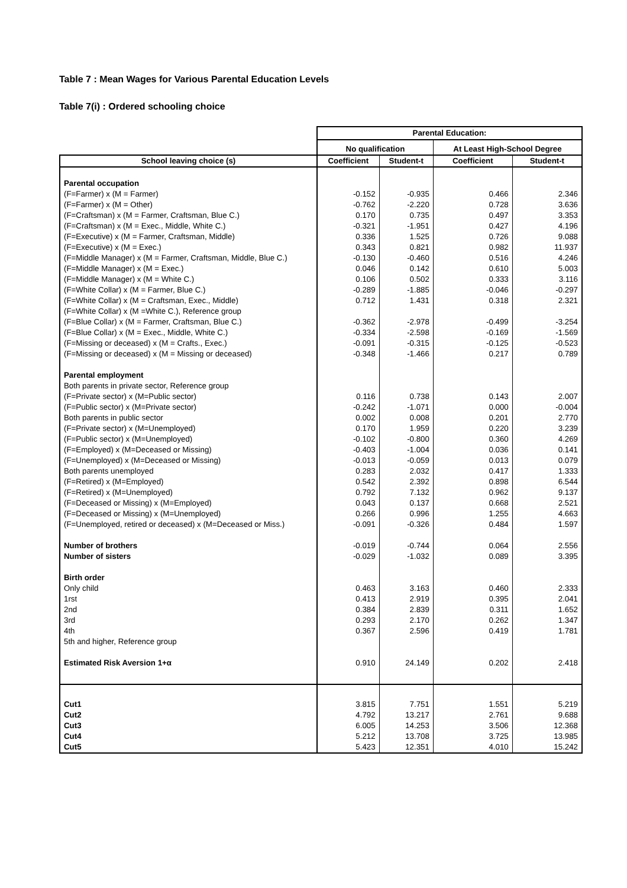Table 7 : Mean Wages for Various Parental Education Levels
Table 7(i) : Ordered schooling choice
| | Parental Education: | | | |
| --- | --- | --- | --- | --- |
| | No qualification | | At Least High-School Degree | |
| School leaving choice (s) | Coefficient | Student-t | Coefficient | Student-t |
| Parental occupation | | | | |
| (F=Farmer) x (M = Farmer) | -0.152 | -0.935 | 0.466 | 2.346 |
| (F=Farmer) x (M = Other) | -0.762 | -2.220 | 0.728 | 3.636 |
| (F=Craftsman) x (M = Farmer, Craftsman, Blue C.) | 0.170 | 0.735 | 0.497 | 3.353 |
| (F=Craftsman) x (M = Exec., Middle, White C.) | -0.321 | -1.951 | 0.427 | 4.196 |
| (F=Executive) x (M = Farmer, Craftsman, Middle) | 0.336 | 1.525 | 0.726 | 9.088 |
| (F=Executive) x (M = Exec.) | 0.343 | 0.821 | 0.982 | 11.937 |
| (F=Middle Manager) x (M = Farmer, Craftsman, Middle, Blue C.) | -0.130 | -0.460 | 0.516 | 4.246 |
| (F=Middle Manager) x (M = Exec.) | 0.046 | 0.142 | 0.610 | 5.003 |
| (F=Middle Manager) x (M = White C.) | 0.106 | 0.502 | 0.333 | 3.116 |
| (F=White Collar) x (M = Farmer, Blue C.) | -0.289 | -1.885 | -0.046 | -0.297 |
| (F=White Collar) x (M = Craftsman, Exec., Middle) | 0.712 | 1.431 | 0.318 | 2.321 |
| (F=White Collar) x (M =White C.), Reference group | | | | |
| (F=Blue Collar) x (M = Farmer, Craftsman, Blue C.) | -0.362 | -2.978 | -0.499 | -3.254 |
| (F=Blue Collar) x (M = Exec., Middle, White C.) | -0.334 | -2.598 | -0.169 | -1.569 |
| (F=Missing or deceased) x (M = Crafts., Exec.) | -0.091 | -0.315 | -0.125 | -0.523 |
| (F=Missing or deceased) x (M = Missing or deceased) | -0.348 | -1.466 | 0.217 | 0.789 |
| Parental employment | | | | |
| Both parents in private sector, Reference group | | | | |
| (F=Private sector) x (M=Public sector) | 0.116 | 0.738 | 0.143 | 2.007 |
| (F=Public sector) x (M=Private sector) | -0.242 | -1.071 | 0.000 | -0.004 |
| Both parents in public sector | 0.002 | 0.008 | 0.201 | 2.770 |
| (F=Private sector) x (M=Unemployed) | 0.170 | 1.959 | 0.220 | 3.239 |
| (F=Public sector) x (M=Unemployed) | -0.102 | -0.800 | 0.360 | 4.269 |
| (F=Employed) x (M=Deceased or Missing) | -0.403 | -1.004 | 0.036 | 0.141 |
| (F=Unemployed) x (M=Deceased or Missing) | -0.013 | -0.059 | 0.013 | 0.079 |
| Both parents unemployed | 0.283 | 2.032 | 0.417 | 1.333 |
| (F=Retired) x (M=Employed) | 0.542 | 2.392 | 0.898 | 6.544 |
| (F=Retired) x (M=Unemployed) | 0.792 | 7.132 | 0.962 | 9.137 |
| (F=Deceased or Missing) x (M=Employed) | 0.043 | 0.137 | 0.668 | 2.521 |
| (F=Deceased or Missing) x (M=Unemployed) | 0.266 | 0.996 | 1.255 | 4.663 |
| (F=Unemployed, retired or deceased) x (M=Deceased or Miss.) | -0.091 | -0.326 | 0.484 | 1.597 |
| Number of brothers | -0.019 | -0.744 | 0.064 | 2.556 |
| Number of sisters | -0.029 | -1.032 | 0.089 | 3.395 |
| Birth order | | | | |
| Only child | 0.463 | 3.163 | 0.460 | 2.333 |
| 1rst | 0.413 | 2.919 | 0.395 | 2.041 |
| 2nd | 0.384 | 2.839 | 0.311 | 1.652 |
| 3rd | 0.293 | 2.170 | 0.262 | 1.347 |
| 4th | 0.367 | 2.596 | 0.419 | 1.781 |
| 5th and higher, Reference group | | | | |
| Estimated Risk Aversion 1+α | 0.910 | 24.149 | 0.202 | 2.418 |
| Cut1 | 3.815 | 7.751 | 1.551 | 5.219 |
| Cut2 | 4.792 | 13.217 | 2.761 | 9.688 |
| Cut3 | 6.005 | 14.253 | 3.506 | 12.368 |
| Cut4 | 5.212 | 13.708 | 3.725 | 13.985 |
| Cut5 | 5.423 | 12.351 | 4.010 | 15.242 |